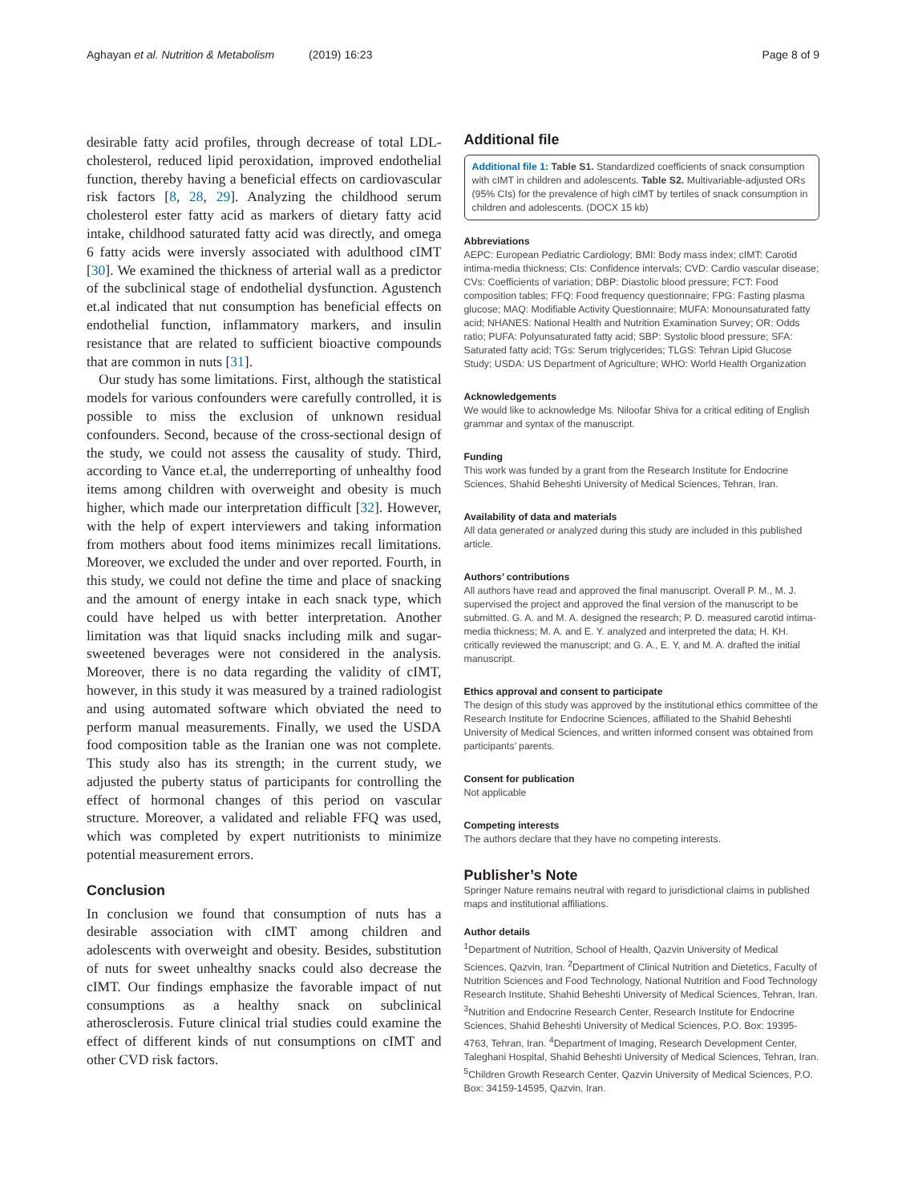Aghayan et al. Nutrition & Metabolism (2019) 16:23
Page 8 of 9
desirable fatty acid profiles, through decrease of total LDL-cholesterol, reduced lipid peroxidation, improved endothelial function, thereby having a beneficial effects on cardiovascular risk factors [8, 28, 29]. Analyzing the childhood serum cholesterol ester fatty acid as markers of dietary fatty acid intake, childhood saturated fatty acid was directly, and omega 6 fatty acids were inversly associated with adulthood cIMT [30]. We examined the thickness of arterial wall as a predictor of the subclinical stage of endothelial dysfunction. Agustench et.al indicated that nut consumption has beneficial effects on endothelial function, inflammatory markers, and insulin resistance that are related to sufficient bioactive compounds that are common in nuts [31].
Our study has some limitations. First, although the statistical models for various confounders were carefully controlled, it is possible to miss the exclusion of unknown residual confounders. Second, because of the cross-sectional design of the study, we could not assess the causality of study. Third, according to Vance et.al, the underreporting of unhealthy food items among children with overweight and obesity is much higher, which made our interpretation difficult [32]. However, with the help of expert interviewers and taking information from mothers about food items minimizes recall limitations. Moreover, we excluded the under and over reported. Fourth, in this study, we could not define the time and place of snacking and the amount of energy intake in each snack type, which could have helped us with better interpretation. Another limitation was that liquid snacks including milk and sugar-sweetened beverages were not considered in the analysis. Moreover, there is no data regarding the validity of cIMT, however, in this study it was measured by a trained radiologist and using automated software which obviated the need to perform manual measurements. Finally, we used the USDA food composition table as the Iranian one was not complete. This study also has its strength; in the current study, we adjusted the puberty status of participants for controlling the effect of hormonal changes of this period on vascular structure. Moreover, a validated and reliable FFQ was used, which was completed by expert nutritionists to minimize potential measurement errors.
Conclusion
In conclusion we found that consumption of nuts has a desirable association with cIMT among children and adolescents with overweight and obesity. Besides, substitution of nuts for sweet unhealthy snacks could also decrease the cIMT. Our findings emphasize the favorable impact of nut consumptions as a healthy snack on subclinical atherosclerosis. Future clinical trial studies could examine the effect of different kinds of nut consumptions on cIMT and other CVD risk factors.
Additional file
Additional file 1: Table S1. Standardized coefficients of snack consumption with cIMT in children and adolescents. Table S2. Multivariable-adjusted ORs (95% CIs) for the prevalence of high cIMT by tertiles of snack consumption in children and adolescents. (DOCX 15 kb)
Abbreviations
AEPC: European Pediatric Cardiology; BMI: Body mass index; cIMT: Carotid intima-media thickness; CIs: Confidence intervals; CVD: Cardio vascular disease; CVs: Coefficients of variation; DBP: Diastolic blood pressure; FCT: Food composition tables; FFQ: Food frequency questionnaire; FPG: Fasting plasma glucose; MAQ: Modifiable Activity Questionnaire; MUFA: Monounsaturated fatty acid; NHANES: National Health and Nutrition Examination Survey; OR: Odds ratio; PUFA: Polyunsaturated fatty acid; SBP: Systolic blood pressure; SFA: Saturated fatty acid; TGs: Serum triglycerides; TLGS: Tehran Lipid Glucose Study; USDA: US Department of Agriculture; WHO: World Health Organization
Acknowledgements
We would like to acknowledge Ms. Niloofar Shiva for a critical editing of English grammar and syntax of the manuscript.
Funding
This work was funded by a grant from the Research Institute for Endocrine Sciences, Shahid Beheshti University of Medical Sciences, Tehran, Iran.
Availability of data and materials
All data generated or analyzed during this study are included in this published article.
Authors’ contributions
All authors have read and approved the final manuscript. Overall P. M., M. J. supervised the project and approved the final version of the manuscript to be submitted. G. A. and M. A. designed the research; P. D. measured carotid intima-media thickness; M. A. and E. Y. analyzed and interpreted the data; H. KH. critically reviewed the manuscript; and G. A., E. Y, and M. A. drafted the initial manuscript.
Ethics approval and consent to participate
The design of this study was approved by the institutional ethics committee of the Research Institute for Endocrine Sciences, affiliated to the Shahid Beheshti University of Medical Sciences, and written informed consent was obtained from participants’ parents.
Consent for publication
Not applicable
Competing interests
The authors declare that they have no competing interests.
Publisher’s Note
Springer Nature remains neutral with regard to jurisdictional claims in published maps and institutional affiliations.
Author details
<sup>1</sup> Department of Nutrition, School of Health, Qazvin University of Medical Sciences, Qazvin, Iran. <sup>2</sup>Department of Clinical Nutrition and Dietetics, Faculty of Nutrition Sciences and Food Technology, National Nutrition and Food Technology Research Institute, Shahid Beheshti University of Medical Sciences, Tehran, Iran. <sup>3</sup>Nutrition and Endocrine Research Center, Research Institute for Endocrine Sciences, Shahid Beheshti University of Medical Sciences, P.O. Box: 19395-4763, Tehran, Iran. <sup>4</sup>Department of Imaging, Research Development Center, Taleghani Hospital, Shahid Beheshti University of Medical Sciences, Tehran, Iran. <sup>5</sup>Children Growth Research Center, Qazvin University of Medical Sciences, P.O. Box: 34159-14595, Qazvin, Iran.